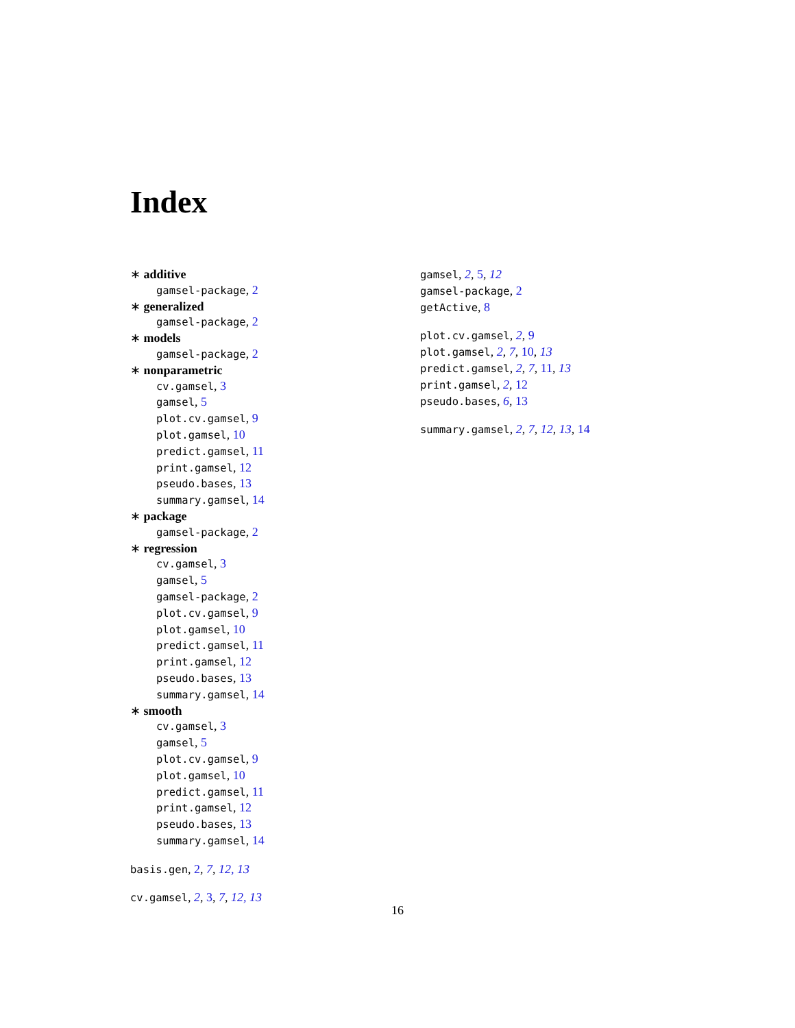Index
∗ additive
gamsel-package, 2
∗ generalized
gamsel-package, 2
∗ models
gamsel-package, 2
∗ nonparametric
cv.gamsel, 3
gamsel, 5
plot.cv.gamsel, 9
plot.gamsel, 10
predict.gamsel, 11
print.gamsel, 12
pseudo.bases, 13
summary.gamsel, 14
∗ package
gamsel-package, 2
∗ regression
cv.gamsel, 3
gamsel, 5
gamsel-package, 2
plot.cv.gamsel, 9
plot.gamsel, 10
predict.gamsel, 11
print.gamsel, 12
pseudo.bases, 13
summary.gamsel, 14
∗ smooth
cv.gamsel, 3
gamsel, 5
plot.cv.gamsel, 9
plot.gamsel, 10
predict.gamsel, 11
print.gamsel, 12
pseudo.bases, 13
summary.gamsel, 14
basis.gen, 2, 7, 12, 13
cv.gamsel, 2, 3, 7, 12, 13
gamsel, 2, 5, 12
gamsel-package, 2
getActive, 8
plot.cv.gamsel, 2, 9
plot.gamsel, 2, 7, 10, 13
predict.gamsel, 2, 7, 11, 13
print.gamsel, 2, 12
pseudo.bases, 6, 13
summary.gamsel, 2, 7, 12, 13, 14
16